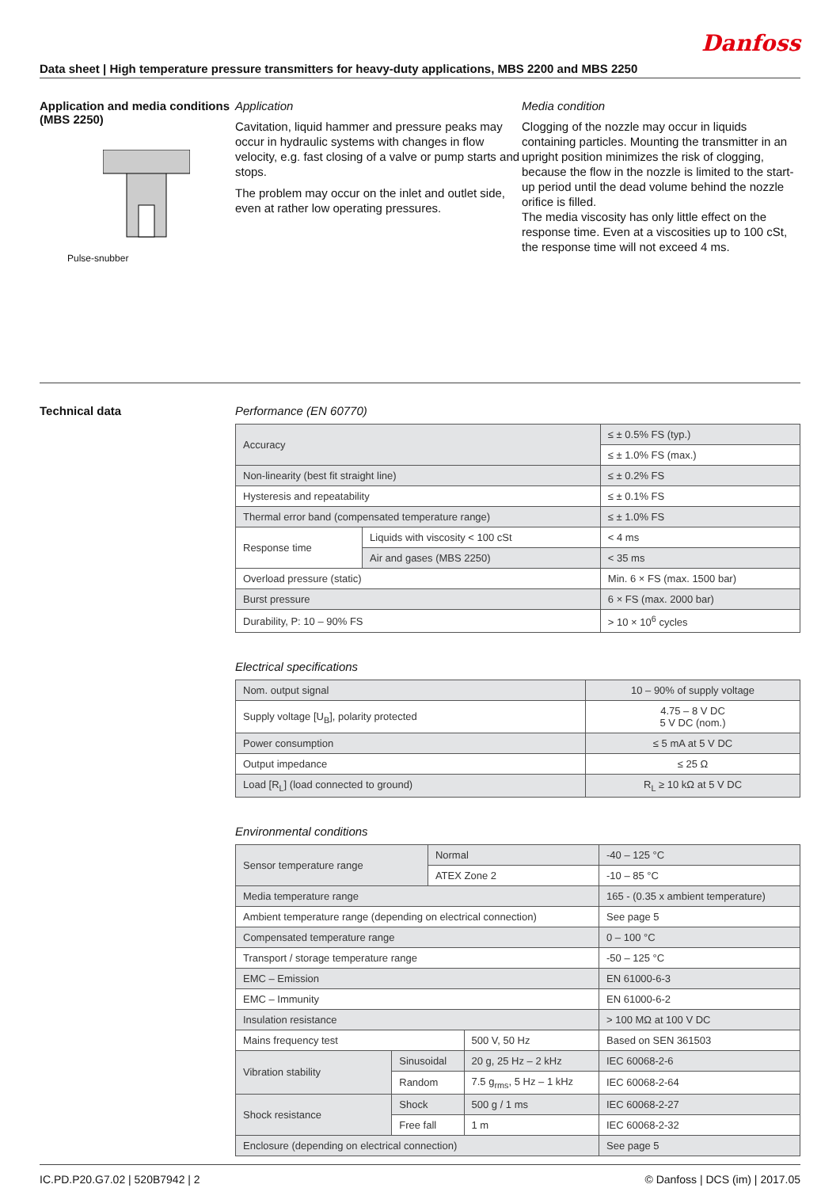Danfoss
Data sheet | High temperature pressure transmitters for heavy-duty applications, MBS 2200 and MBS 2250
Application and media conditions (MBS 2250)
Pulse-snubber
Application
Cavitation, liquid hammer and pressure peaks may occur in hydraulic systems with changes in flow velocity, e.g. fast closing of a valve or pump starts and stops.
The problem may occur on the inlet and outlet side, even at rather low operating pressures.
Media condition
Clogging of the nozzle may occur in liquids containing particles. Mounting the transmitter in an upright position minimizes the risk of clogging, because the flow in the nozzle is limited to the start-up period until the dead volume behind the nozzle orifice is filled.
The media viscosity has only little effect on the response time. Even at a viscosities up to 100 cSt, the response time will not exceed 4 ms.
Technical data Performance (EN 60770)
| Accuracy | | ≤ ± 0.5% FS (typ.) |
| | | ≤ ± 1.0% FS (max.) |
| Non-linearity (best fit straight line) | | ≤ ± 0.2% FS |
| Hysteresis and repeatability | | ≤ ± 0.1% FS |
| Thermal error band (compensated temperature range) | | ≤ ± 1.0% FS |
| Response time | Liquids with viscosity < 100 cSt | < 4 ms |
| | Air and gases (MBS 2250) | < 35 ms |
| Overload pressure (static) | | Min. 6 × FS (max. 1500 bar) |
| Burst pressure | | 6 × FS (max. 2000 bar) |
| Durability, P: 10 – 90% FS | | > 10 × 10<sup>6</sup> cycles |
Electrical specifications
| Nom. output signal | 10 – 90% of supply voltage |
| Supply voltage [U<sub>B</sub>], polarity protected | 4.75 – 8 V DC 5 V DC (nom.) |
| Power consumption | ≤ 5 mA at 5 V DC |
| Output impedance | ≤ 25 Ω |
| Load [R<sub>L</sub>] (load connected to ground) | R<sub>L</sub> ≥ 10 kΩ at 5 V DC |
Environmental conditions
| Sensor temperature range | | Normal | | -40 – 125 °C |
| | | ATEX Zone 2 | | -10 – 85 °C |
| Media temperature range | | | | 165 - (0.35 x ambient temperature) |
| Ambient temperature range (depending on electrical connection) | | | | See page 5 |
| Compensated temperature range | | | | 0 – 100 °C |
| Transport / storage temperature range | | | | -50 – 125 °C |
| EMC – Emission | | | | EN 61000-6-3 |
| EMC – Immunity | | | | EN 61000-6-2 |
| Insulation resistance | | | | > 100 MΩ at 100 V DC |
| Mains frequency test | | | 500 V, 50 Hz | Based on SEN 361503 |
| Vibration stability | Sinusoidal | | 20 g, 25 Hz – 2 kHz | IEC 60068-2-6 |
| | Random | | 7.5 g<sub>rms</sub>, 5 Hz – 1 kHz | IEC 60068-2-64 |
| Shock resistance | Shock | | 500 g / 1 ms | IEC 60068-2-27 |
| | Free fall | | 1 m | IEC 60068-2-32 |
| Enclosure (depending on electrical connection) | | | | See page 5 |
IC.PD.P20.G7.02 | 520B7942 | 2 © Danfoss | DCS (im) | 2017.05